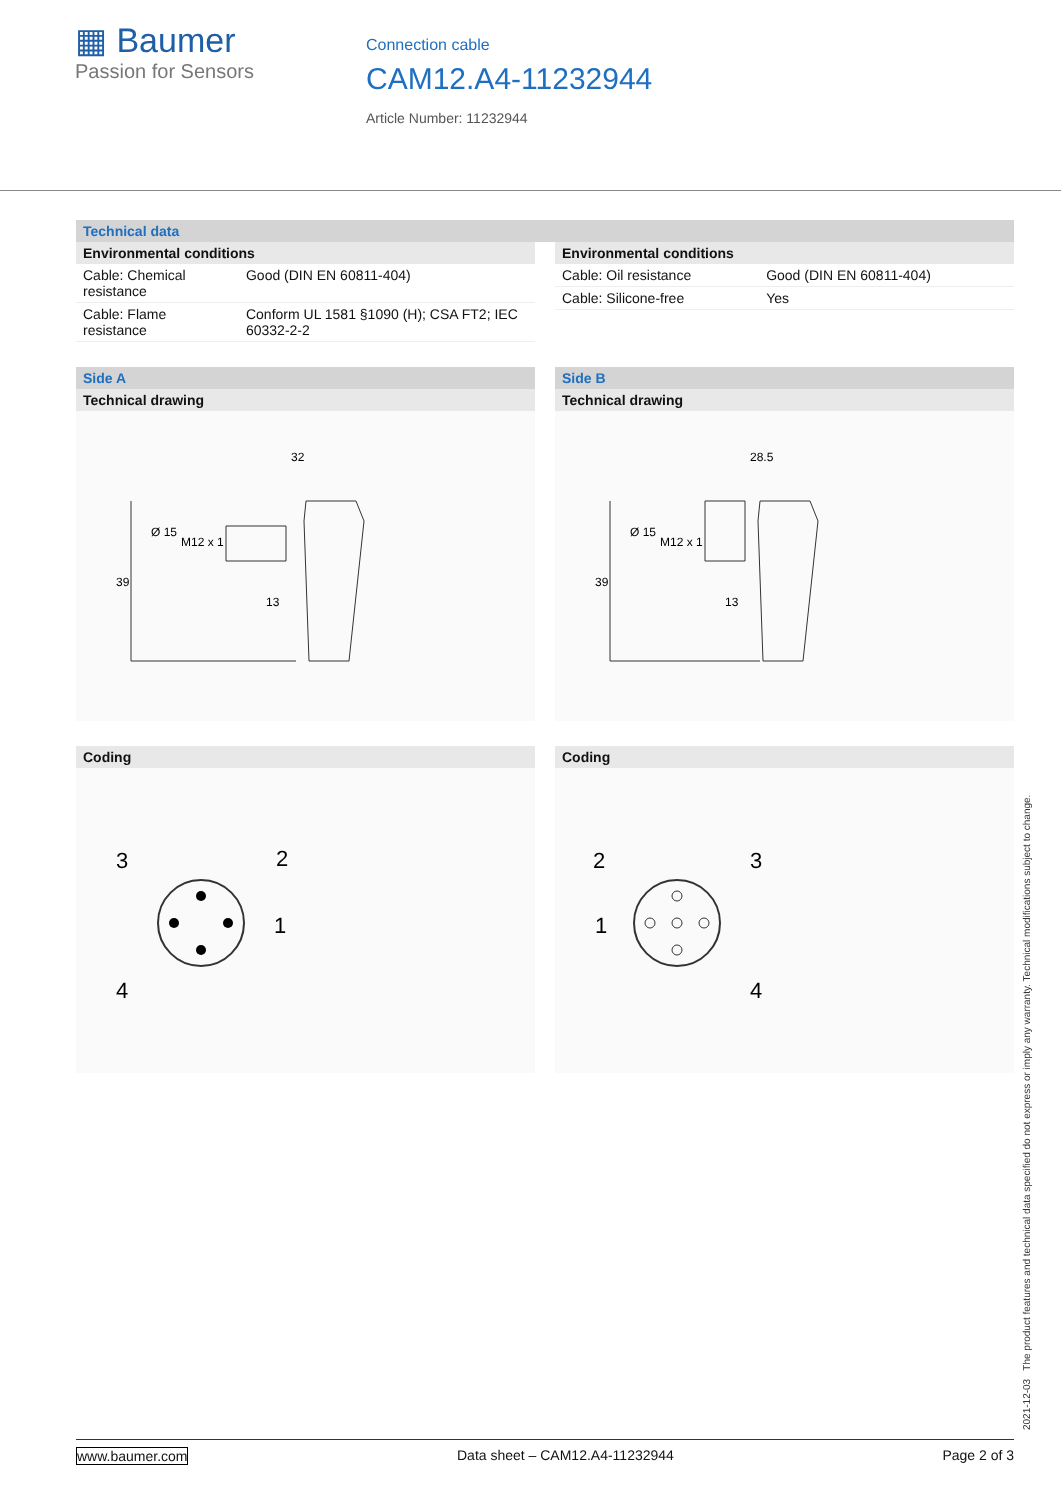▦ Baumer
Passion for Sensors
Connection cable
CAM12.A4-11232944
Article Number: 11232944
Technical data
Environmental conditions
| Cable: Chemical resistance | Good (DIN EN 60811-404) |
| Cable: Flame resistance | Conform UL 1581 §1090 (H); CSA FT2; IEC 60332-2-2 |
Environmental conditions
| Cable: Oil resistance | Good (DIN EN 60811-404) |
| Cable: Silicone-free | Yes |
Side A
Technical drawing
32
39
Ø 15
M12 x 1
13
Coding
3
2
1
4
Side B
Technical drawing
28.5
39
Ø 15
M12 x 1
13
Coding
2
3
1
4
2021-12-03 The product features and technical data specified do not express or imply any warranty. Technical modifications subject to change.
www.baumer.com Data sheet – CAM12.A4-11232944 Page 2 of 3